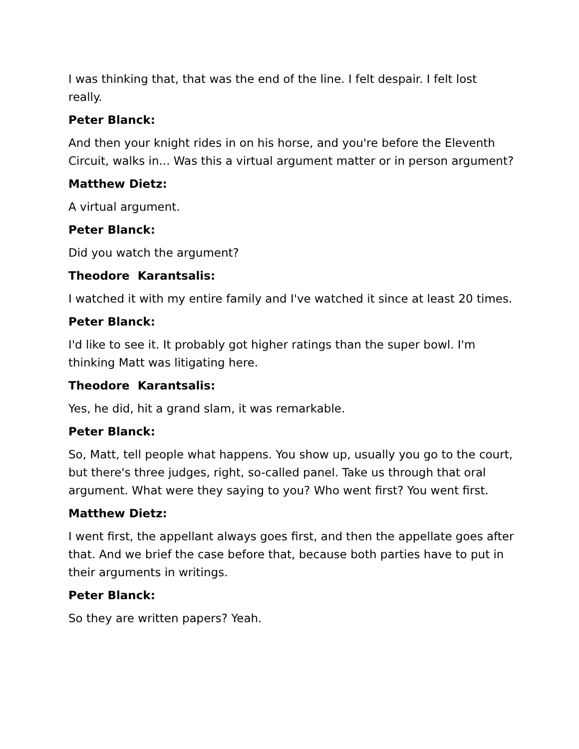I was thinking that, that was the end of the line. I felt despair. I felt lost really.
Peter Blanck:
And then your knight rides in on his horse, and you're before the Eleventh Circuit, walks in... Was this a virtual argument matter or in person argument?
Matthew Dietz:
A virtual argument.
Peter Blanck:
Did you watch the argument?
Theodore Karantsalis:
I watched it with my entire family and I've watched it since at least 20 times.
Peter Blanck:
I'd like to see it. It probably got higher ratings than the super bowl. I'm thinking Matt was litigating here.
Theodore Karantsalis:
Yes, he did, hit a grand slam, it was remarkable.
Peter Blanck:
So, Matt, tell people what happens. You show up, usually you go to the court, but there's three judges, right, so-called panel. Take us through that oral argument. What were they saying to you? Who went first? You went first.
Matthew Dietz:
I went first, the appellant always goes first, and then the appellate goes after that. And we brief the case before that, because both parties have to put in their arguments in writings.
Peter Blanck:
So they are written papers? Yeah.